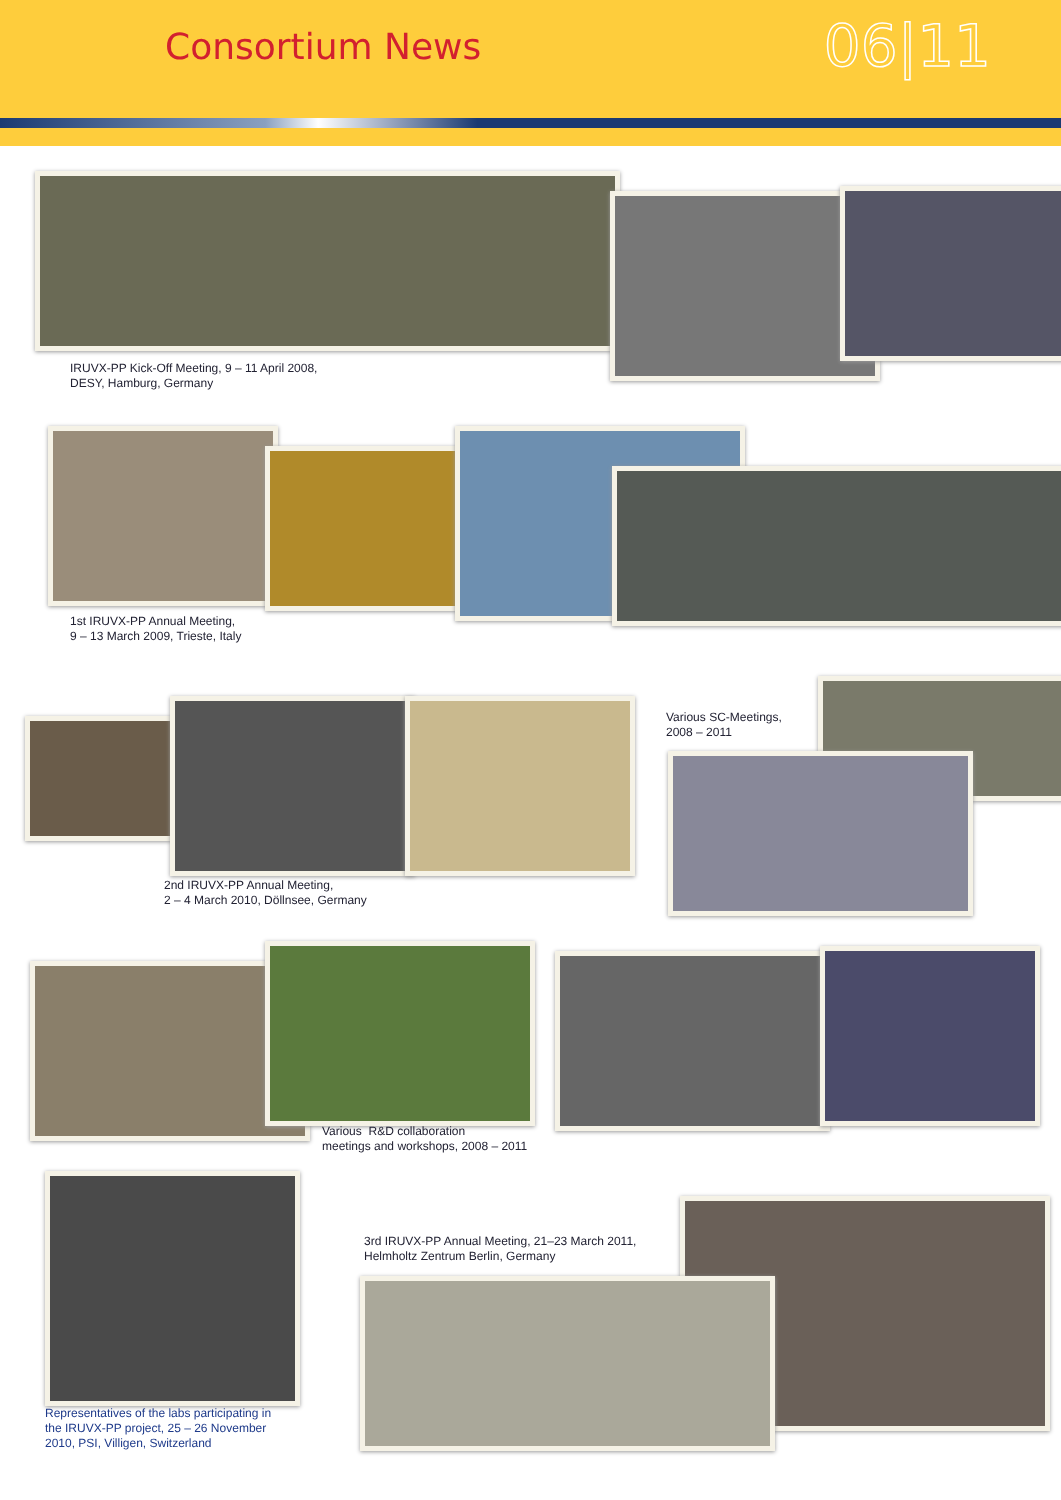Consortium News
06|11
IRUVX-PP Kick-Off Meeting, 9 – 11 April 2008,
DESY, Hamburg, Germany
1st IRUVX-PP Annual Meeting,
9 – 13 March 2009, Trieste, Italy
Various SC-Meetings,
2008 – 2011
2nd IRUVX-PP Annual Meeting,
2 – 4 March 2010, Döllnsee, Germany
Various R&D collaboration
meetings and workshops, 2008 – 2011
Representatives of the labs participating in
the IRUVX-PP project, 25 – 26 November
2010, PSI, Villigen, Switzerland
3rd IRUVX-PP Annual Meeting, 21–23 March 2011,
Helmholtz Zentrum Berlin, Germany